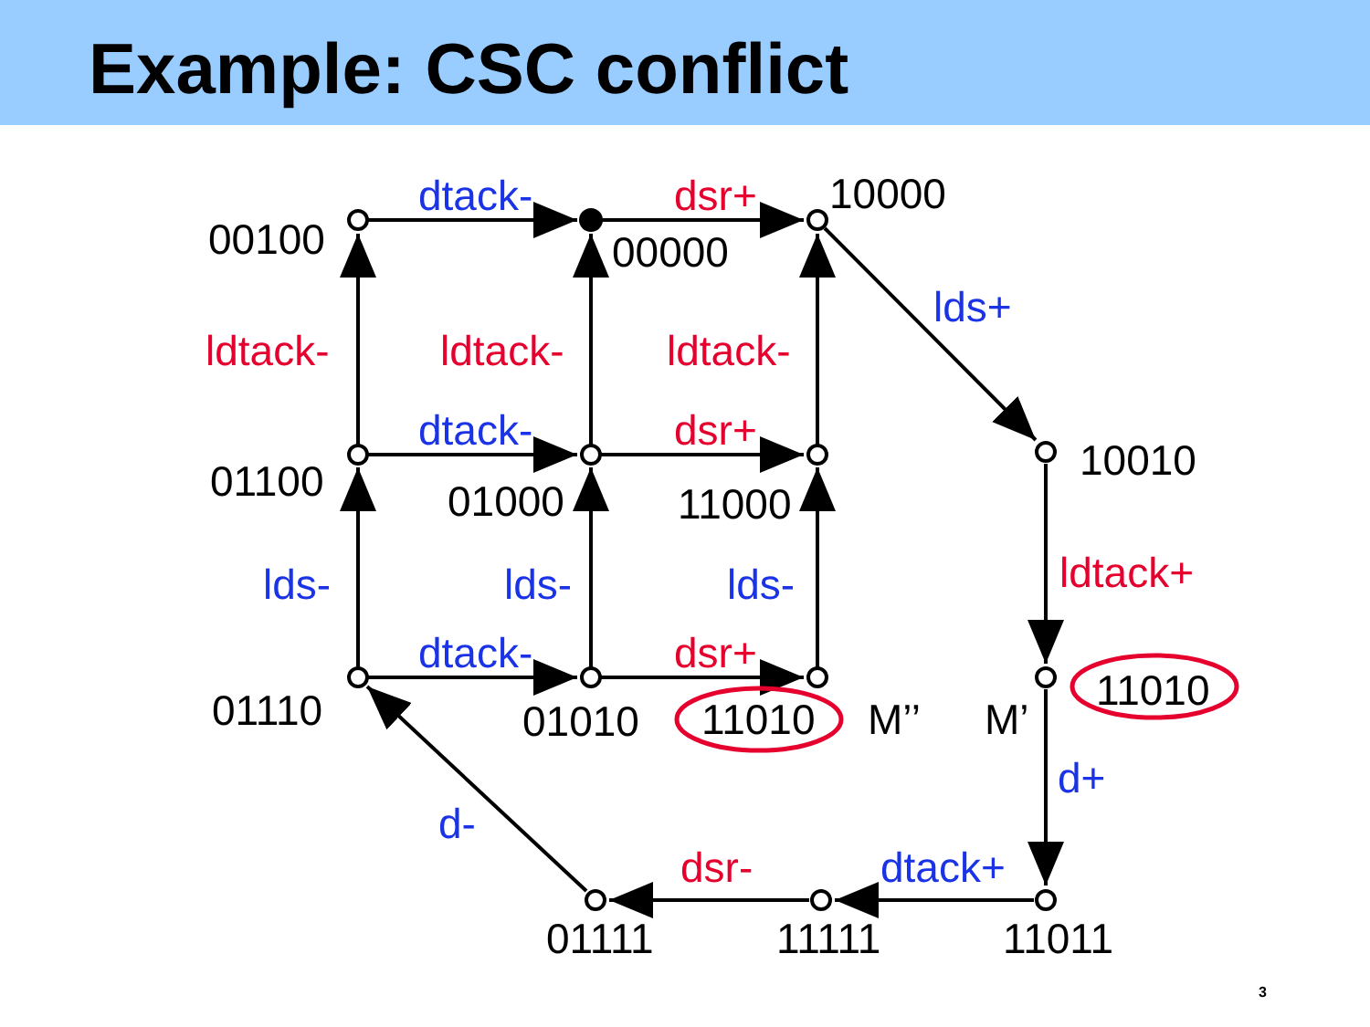Example: CSC conflict
00100
dtack-
dsr+
10000
00000
lds+
ldtack-
ldtack-
ldtack-
dtack-
dsr+
01100
10010
01000
11000
ldtack+
lds-
lds-
lds-
dtack-
dsr+
11010
01110
01010
11010
M’’
M’
d+
d-
dsr-
dtack+
01111
11111
11011
3